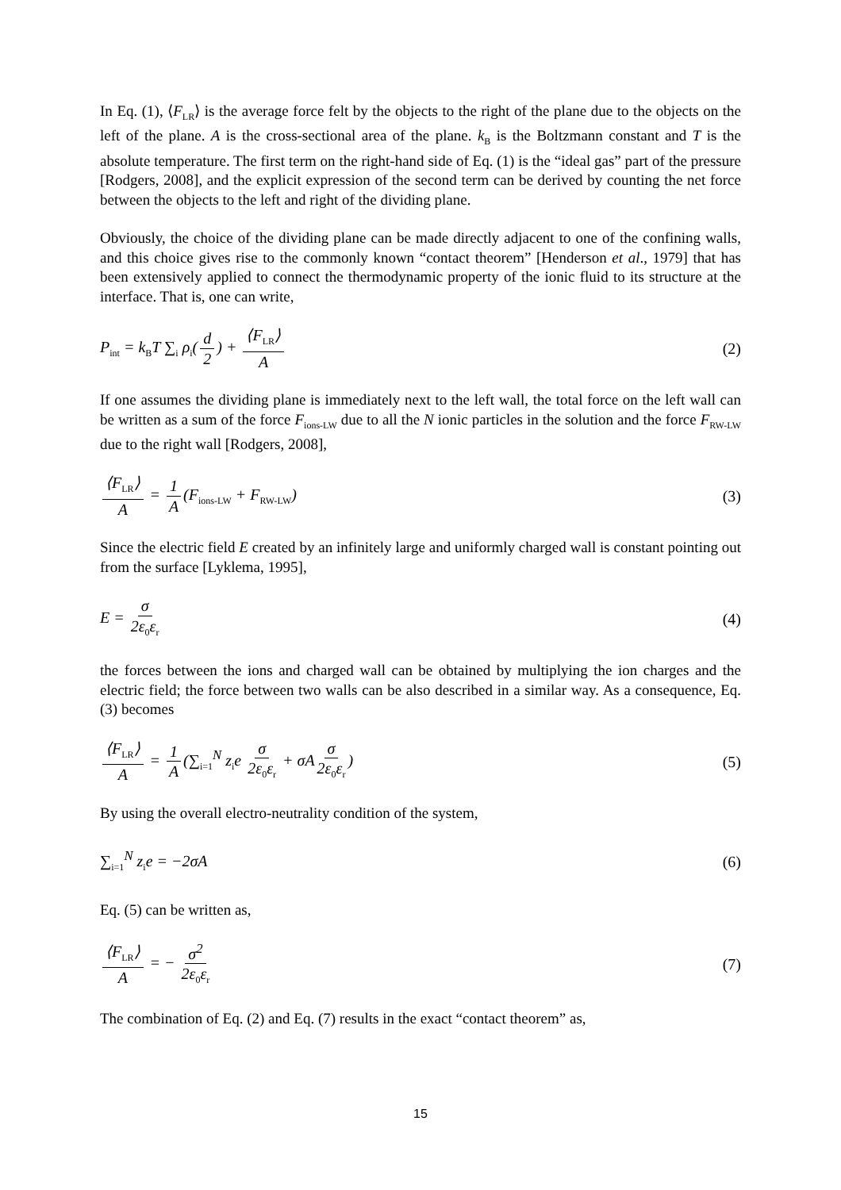In Eq. (1), ⟨F<sub>LR</sub>⟩ is the average force felt by the objects to the right of the plane due to the objects on the left of the plane. A is the cross-sectional area of the plane. k<sub>B</sub> is the Boltzmann constant and T is the absolute temperature. The first term on the right-hand side of Eq. (1) is the “ideal gas” part of the pressure [Rodgers, 2008], and the explicit expression of the second term can be derived by counting the net force between the objects to the left and right of the dividing plane.
Obviously, the choice of the dividing plane can be made directly adjacent to one of the confining walls, and this choice gives rise to the commonly known “contact theorem” [Henderson et al., 1979] that has been extensively applied to connect the thermodynamic property of the ionic fluid to its structure at the interface. That is, one can write,
P<sub>int</sub> = k<sub>B</sub>T ∑<sub>i</sub> ρ<sub>i</sub>(d 2) + ⟨F<sub>LR</sub>⟩ A (2)
If one assumes the dividing plane is immediately next to the left wall, the total force on the left wall can be written as a sum of the force F<sub>ions-LW</sub> due to all the N ionic particles in the solution and the force F<sub>RW-LW</sub> due to the right wall [Rodgers, 2008],
⟨F<sub>LR</sub>⟩ A = 1 A (F<sub>ions-LW</sub> + F<sub>RW-LW</sub>) (3)
Since the electric field E created by an infinitely large and uniformly charged wall is constant pointing out from the surface [Lyklema, 1995],
E = σ 2ε<sub>0</sub>ε<sub>r</sub> (4)
the forces between the ions and charged wall can be obtained by multiplying the ion charges and the electric field; the force between two walls can be also described in a similar way. As a consequence, Eq. (3) becomes
⟨F<sub>LR</sub>⟩ A = 1 A (∑<sub>i=1</sub><sup>N</sup> z<sub>i</sub>e σ 2ε<sub>0</sub>ε<sub>r</sub> + σA σ 2ε<sub>0</sub>ε<sub>r</sub>) (5)
By using the overall electro-neutrality condition of the system,
∑<sub>i=1</sub><sup>N</sup> z<sub>i</sub>e = −2σA (6)
Eq. (5) can be written as,
⟨F<sub>LR</sub>⟩ A = − σ<sup>2</sup> 2ε<sub>0</sub>ε<sub>r</sub> (7)
The combination of Eq. (2) and Eq. (7) results in the exact “contact theorem” as,
15